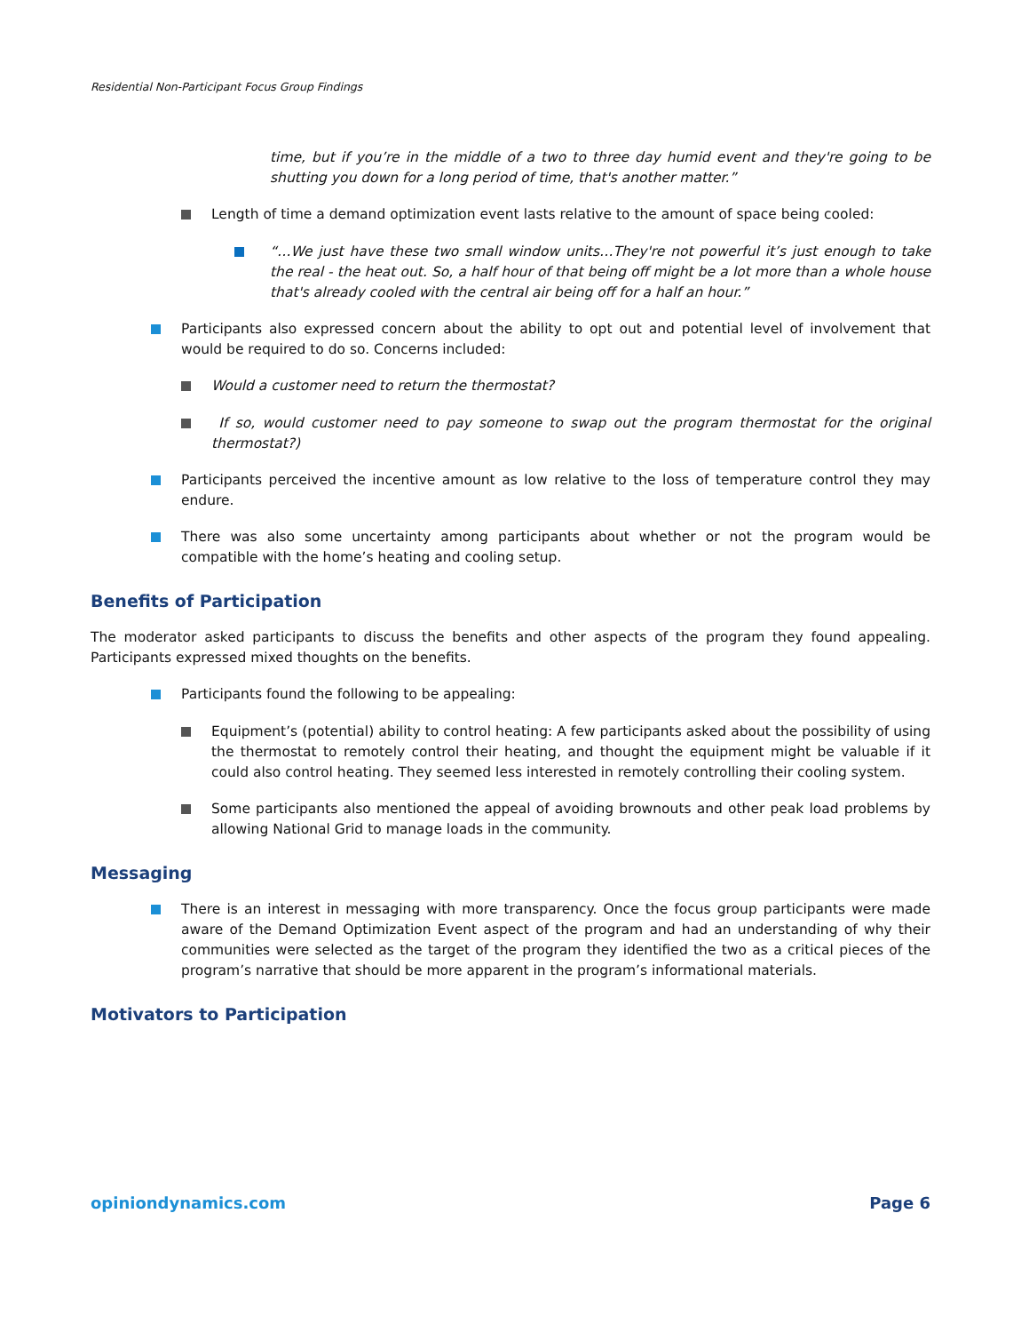Residential Non-Participant Focus Group Findings
time, but if you’re in the middle of a two to three day humid event and they're going to be shutting you down for a long period of time, that's another matter.”
Length of time a demand optimization event lasts relative to the amount of space being cooled:
“…We just have these two small window units…They're not powerful it’s just enough to take the real - the heat out. So, a half hour of that being off might be a lot more than a whole house that's already cooled with the central air being off for a half an hour.”
Participants also expressed concern about the ability to opt out and potential level of involvement that would be required to do so. Concerns included:
Would a customer need to return the thermostat?
If so, would customer need to pay someone to swap out the program thermostat for the original thermostat?)
Participants perceived the incentive amount as low relative to the loss of temperature control they may endure.
There was also some uncertainty among participants about whether or not the program would be compatible with the home’s heating and cooling setup.
Benefits of Participation
The moderator asked participants to discuss the benefits and other aspects of the program they found appealing. Participants expressed mixed thoughts on the benefits.
Participants found the following to be appealing:
Equipment’s (potential) ability to control heating: A few participants asked about the possibility of using the thermostat to remotely control their heating, and thought the equipment might be valuable if it could also control heating. They seemed less interested in remotely controlling their cooling system.
Some participants also mentioned the appeal of avoiding brownouts and other peak load problems by allowing National Grid to manage loads in the community.
Messaging
There is an interest in messaging with more transparency. Once the focus group participants were made aware of the Demand Optimization Event aspect of the program and had an understanding of why their communities were selected as the target of the program they identified the two as a critical pieces of the program’s narrative that should be more apparent in the program’s informational materials.
Motivators to Participation
opiniondynamics.com Page 6